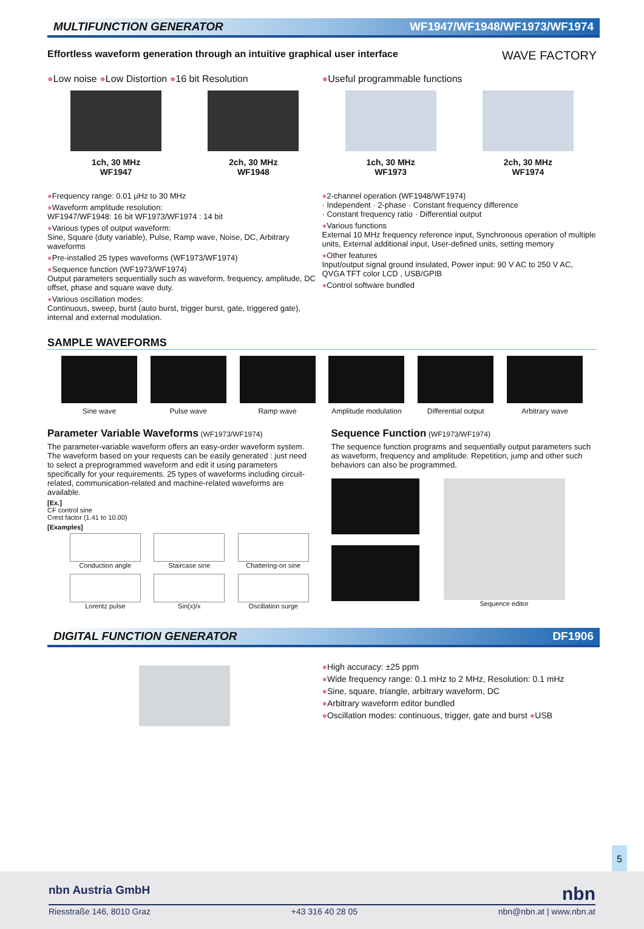MULTIFUNCTION GENERATOR WF1947/WF1948/WF1973/WF1974
Effortless waveform generation through an intuitive graphical user interface WAVE FACTORY
●Low noise ●Low Distortion ●16 bit Resolution
●Useful programmable functions
1ch, 30 MHz
WF1947
2ch, 30 MHz
WF1948
1ch, 30 MHz
WF1973
2ch, 30 MHz
WF1974
●Frequency range: 0.01 μHz to 30 MHz
●Waveform amplitude resolution:
WF1947/WF1948: 16 bit WF1973/WF1974 : 14 bit
●Various types of output waveform:
Sine, Square (duty variable), Pulse, Ramp wave, Noise, DC, Arbitrary waveforms
●Pre-installed 25 types waveforms (WF1973/WF1974)
●Sequence function (WF1973/WF1974)
Output parameters sequentially such as waveform, frequency, amplitude, DC offset, phase and square wave duty.
●Various oscillation modes:
Continuous, sweep, burst (auto burst, trigger burst, gate, triggered gate), internal and external modulation.
●2-channel operation (WF1948/WF1974)
· Independent · 2-phase · Constant frequency difference
· Constant frequency ratio · Differential output
●Various functions
External 10 MHz frequency reference input, Synchronous operation of multiple units, External additional input, User-defined units, setting memory
●Other features
Input/output signal ground insulated, Power input: 90 V AC to 250 V AC, QVGA TFT color LCD , USB/GPIB
●Control software bundled
SAMPLE WAVEFORMS
Sine wave Pulse wave Ramp wave Amplitude modulation Differential output Arbitrary wave
Parameter Variable Waveforms (WF1973/WF1974)
The parameter-variable waveform offers an easy-order waveform system. The waveform based on your requests can be easily generated : just need to select a preprogrammed waveform and edit it using parameters specifically for your requirements. 25 types of waveforms including circuit-related, communication-related and machine-related waveforms are available.
[Ex.]
CF control sine
Crest factor (1.41 to 10.00)
[Examples]
Conduction angle
Staircase sine
Chattering-on sine
Lorentz pulse
Sin(x)/x
Oscillation surge
Sequence Function (WF1973/WF1974)
The sequence function programs and sequentially output parameters such as waveform, frequency and amplitude. Repetition, jump and other such behaviors can also be programmed.
Sequence editor
DIGITAL FUNCTION GENERATOR DF1906
●High accuracy: ±25 ppm
●Wide frequency range: 0.1 mHz to 2 MHz, Resolution: 0.1 mHz
●Sine, square, triangle, arbitrary waveform, DC
●Arbitrary waveform editor bundled
●Oscillation modes: continuous, trigger, gate and burst ●USB
5
nbn Austria GmbH nbn
Riesstraße 146, 8010 Graz +43 316 40 28 05 nbn@nbn.at | www.nbn.at